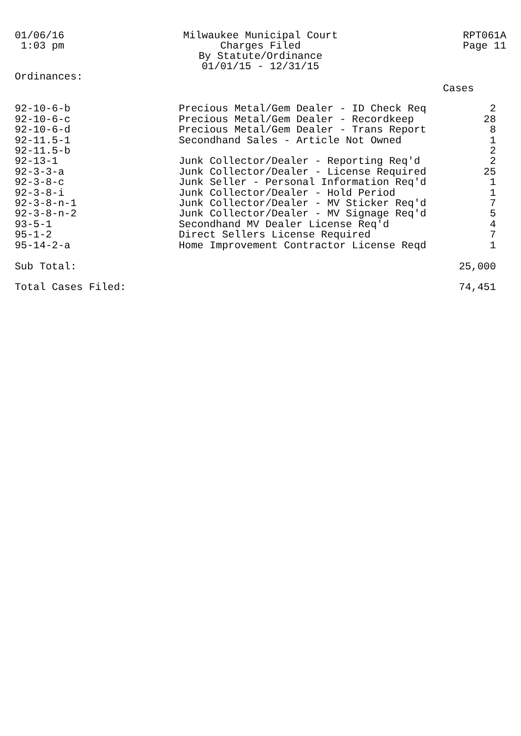01/06/16
1:03 pm
Milwaukee Municipal Court
Charges Filed
By Statute/Ordinance
01/01/15 - 12/31/15
RPT061A
Page 11
Ordinances:
| | | Cases |
| 92-10-6-b | Precious Metal/Gem Dealer - ID Check Req | 2 |
| 92-10-6-c | Precious Metal/Gem Dealer - Recordkeep | 28 |
| 92-10-6-d | Precious Metal/Gem Dealer - Trans Report | 8 |
| 92-11.5-1 | Secondhand Sales - Article Not Owned | 1 |
| 92-11.5-b | | 2 |
| 92-13-1 | Junk Collector/Dealer - Reporting Req'd | 2 |
| 92-3-3-a | Junk Collector/Dealer - License Required | 25 |
| 92-3-8-c | Junk Seller - Personal Information Req'd | 1 |
| 92-3-8-i | Junk Collector/Dealer - Hold Period | 1 |
| 92-3-8-n-1 | Junk Collector/Dealer - MV Sticker Req'd | 7 |
| 92-3-8-n-2 | Junk Collector/Dealer - MV Signage Req'd | 5 |
| 93-5-1 | Secondhand MV Dealer License Req'd | 4 |
| 95-1-2 | Direct Sellers License Required | 7 |
| 95-14-2-a | Home Improvement Contractor License Reqd | 1 |
| Sub Total: | | 25,000 |
| Total Cases Filed: | | 74,451 |